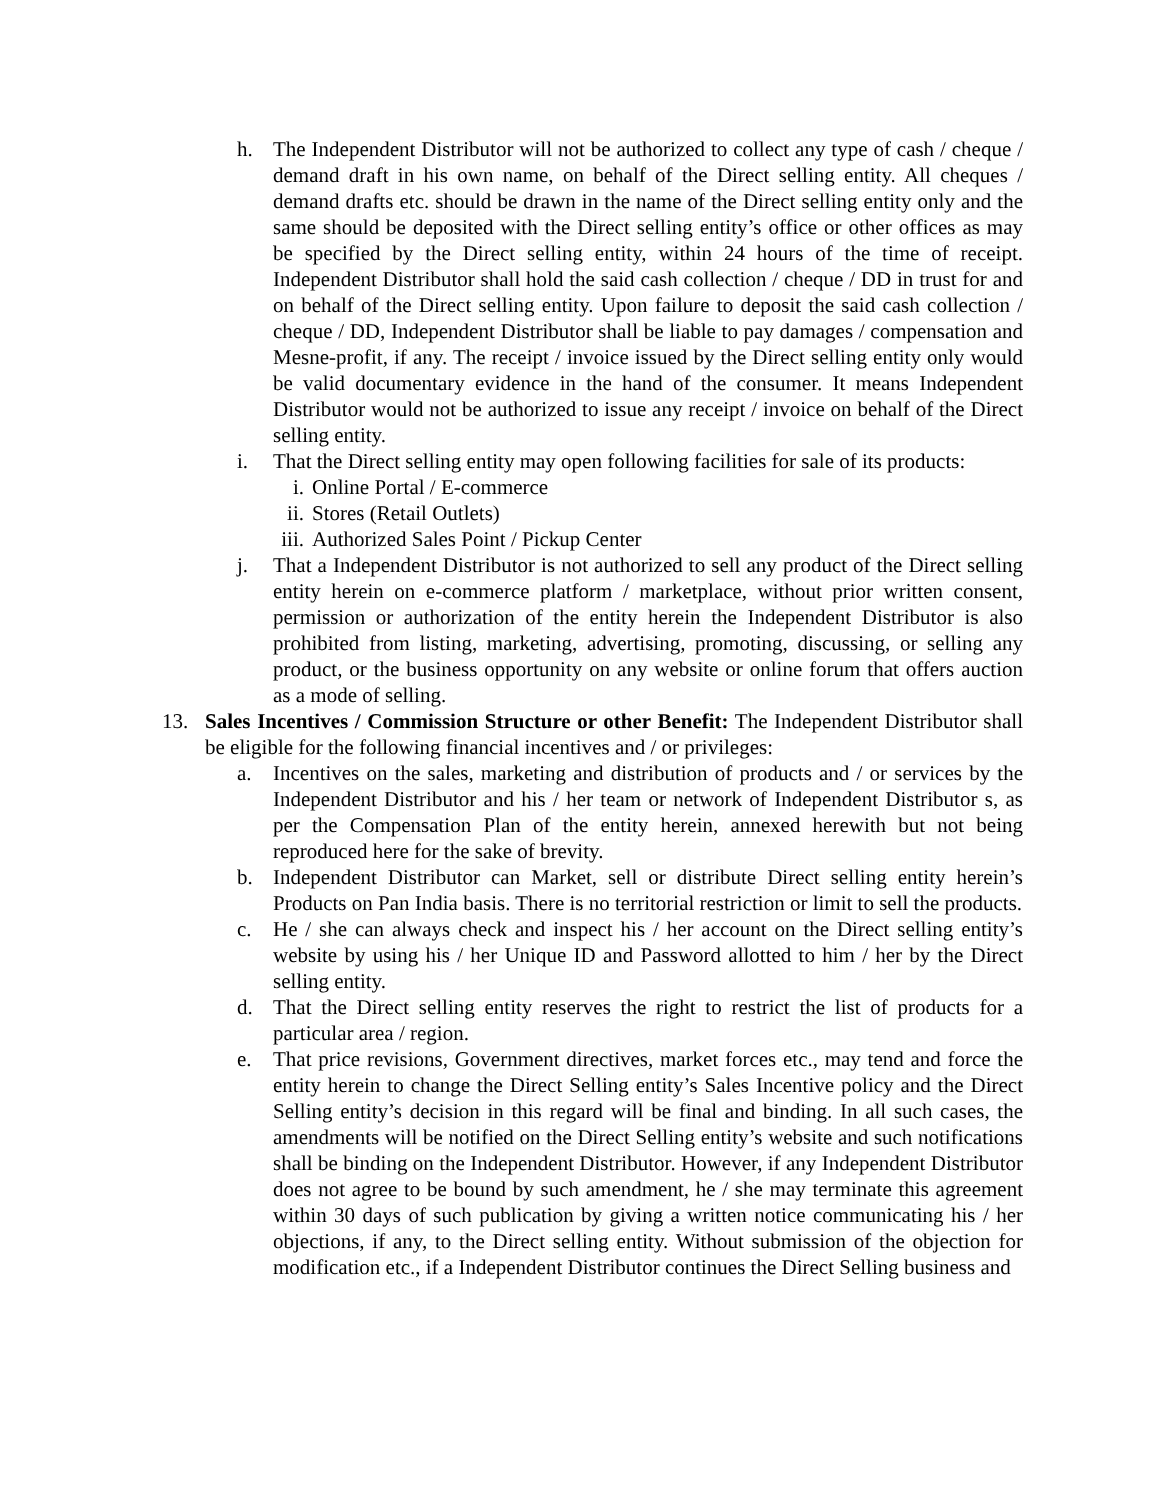h. The Independent Distributor will not be authorized to collect any type of cash / cheque / demand draft in his own name, on behalf of the Direct selling entity. All cheques / demand drafts etc. should be drawn in the name of the Direct selling entity only and the same should be deposited with the Direct selling entity’s office or other offices as may be specified by the Direct selling entity, within 24 hours of the time of receipt. Independent Distributor shall hold the said cash collection / cheque / DD in trust for and on behalf of the Direct selling entity. Upon failure to deposit the said cash collection / cheque / DD, Independent Distributor shall be liable to pay damages / compensation and Mesne-profit, if any. The receipt / invoice issued by the Direct selling entity only would be valid documentary evidence in the hand of the consumer. It means Independent Distributor would not be authorized to issue any receipt / invoice on behalf of the Direct selling entity.
i. That the Direct selling entity may open following facilities for sale of its products:
i. Online Portal / E-commerce
ii. Stores (Retail Outlets)
iii. Authorized Sales Point / Pickup Center
j. That a Independent Distributor is not authorized to sell any product of the Direct selling entity herein on e-commerce platform / marketplace, without prior written consent, permission or authorization of the entity herein the Independent Distributor is also prohibited from listing, marketing, advertising, promoting, discussing, or selling any product, or the business opportunity on any website or online forum that offers auction as a mode of selling.
13. Sales Incentives / Commission Structure or other Benefit: The Independent Distributor shall be eligible for the following financial incentives and / or privileges:
a. Incentives on the sales, marketing and distribution of products and / or services by the Independent Distributor and his / her team or network of Independent Distributor s, as per the Compensation Plan of the entity herein, annexed herewith but not being reproduced here for the sake of brevity.
b. Independent Distributor can Market, sell or distribute Direct selling entity herein’s Products on Pan India basis. There is no territorial restriction or limit to sell the products.
c. He / she can always check and inspect his / her account on the Direct selling entity’s website by using his / her Unique ID and Password allotted to him / her by the Direct selling entity.
d. That the Direct selling entity reserves the right to restrict the list of products for a particular area / region.
e. That price revisions, Government directives, market forces etc., may tend and force the entity herein to change the Direct Selling entity’s Sales Incentive policy and the Direct Selling entity’s decision in this regard will be final and binding. In all such cases, the amendments will be notified on the Direct Selling entity’s website and such notifications shall be binding on the Independent Distributor. However, if any Independent Distributor does not agree to be bound by such amendment, he / she may terminate this agreement within 30 days of such publication by giving a written notice communicating his / her objections, if any, to the Direct selling entity. Without submission of the objection for modification etc., if a Independent Distributor continues the Direct Selling business and